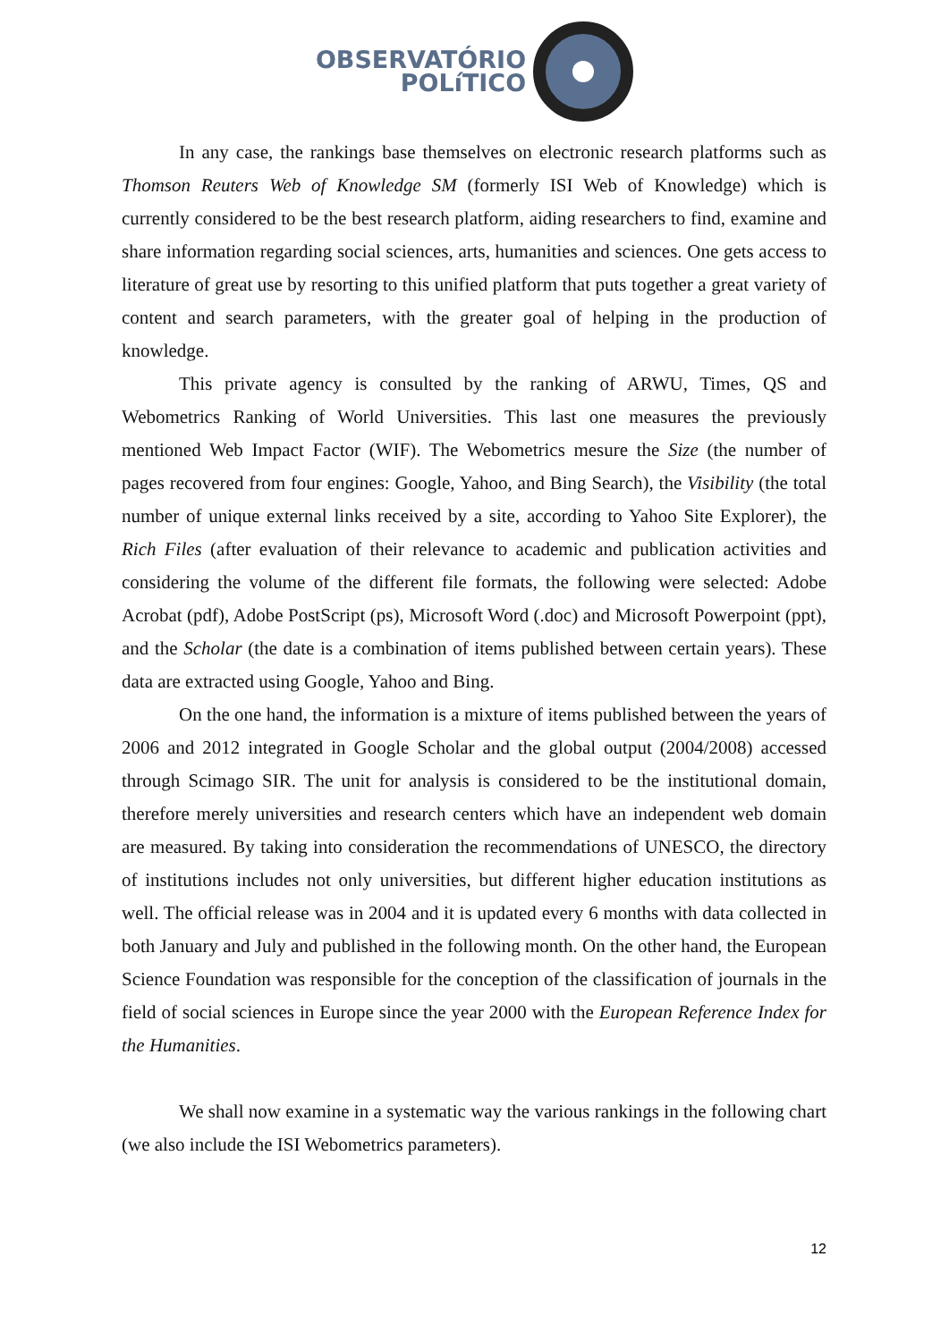OBSERVATÓRIO
POLíTICO
In any case, the rankings base themselves on electronic research platforms such as Thomson Reuters Web of Knowledge SM (formerly ISI Web of Knowledge) which is currently considered to be the best research platform, aiding researchers to find, examine and share information regarding social sciences, arts, humanities and sciences. One gets access to literature of great use by resorting to this unified platform that puts together a great variety of content and search parameters, with the greater goal of helping in the production of knowledge.
This private agency is consulted by the ranking of ARWU, Times, QS and Webometrics Ranking of World Universities. This last one measures the previously mentioned Web Impact Factor (WIF). The Webometrics mesure the Size (the number of pages recovered from four engines: Google, Yahoo, and Bing Search), the Visibility (the total number of unique external links received by a site, according to Yahoo Site Explorer), the Rich Files (after evaluation of their relevance to academic and publication activities and considering the volume of the different file formats, the following were selected: Adobe Acrobat (pdf), Adobe PostScript (ps), Microsoft Word (.doc) and Microsoft Powerpoint (ppt), and the Scholar (the date is a combination of items published between certain years). These data are extracted using Google, Yahoo and Bing.
On the one hand, the information is a mixture of items published between the years of 2006 and 2012 integrated in Google Scholar and the global output (2004/2008) accessed through Scimago SIR. The unit for analysis is considered to be the institutional domain, therefore merely universities and research centers which have an independent web domain are measured. By taking into consideration the recommendations of UNESCO, the directory of institutions includes not only universities, but different higher education institutions as well. The official release was in 2004 and it is updated every 6 months with data collected in both January and July and published in the following month. On the other hand, the European Science Foundation was responsible for the conception of the classification of journals in the field of social sciences in Europe since the year 2000 with the European Reference Index for the Humanities.
We shall now examine in a systematic way the various rankings in the following chart (we also include the ISI Webometrics parameters).
12